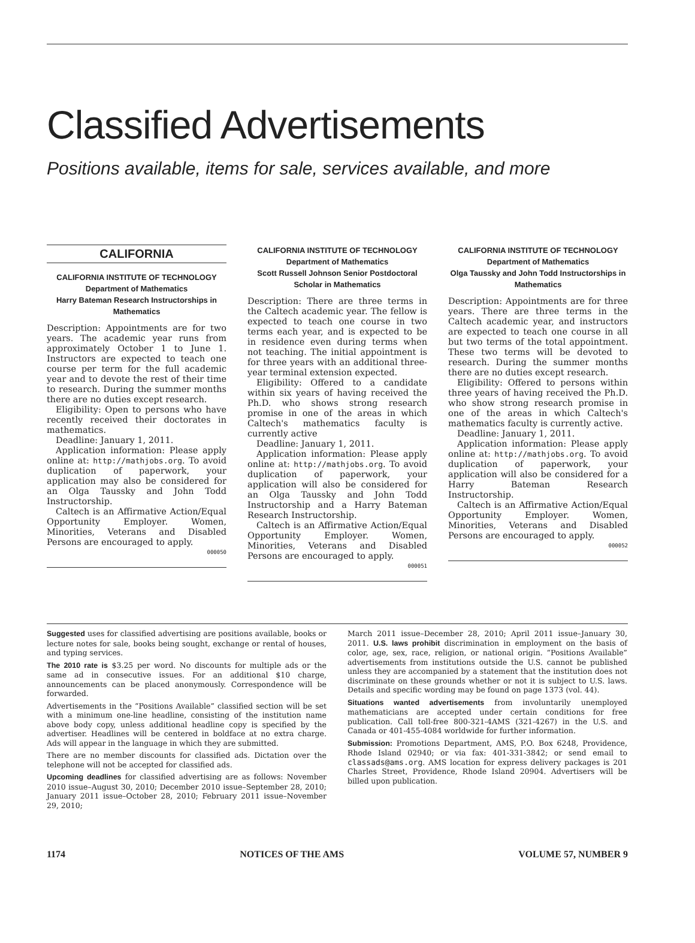Classified Advertisements
Positions available, items for sale, services available, and more
CALIFORNIA
CALIFORNIA INSTITUTE OF TECHNOLOGY
Department of Mathematics
Harry Bateman Research Instructorships in Mathematics
Description: Appointments are for two years. The academic year runs from approximately October 1 to June 1. Instructors are expected to teach one course per term for the full academic year and to devote the rest of their time to research. During the summer months there are no duties except research.
Eligibility: Open to persons who have recently received their doctorates in mathematics.
Deadline: January 1, 2011.
Application information: Please apply online at: http://mathjobs.org. To avoid duplication of paperwork, your application may also be considered for an Olga Taussky and John Todd Instructorship.
Caltech is an Affirmative Action/Equal Opportunity Employer. Women, Minorities, Veterans and Disabled Persons are encouraged to apply.
000050
CALIFORNIA INSTITUTE OF TECHNOLOGY
Department of Mathematics
Scott Russell Johnson Senior Postdoctoral Scholar in Mathematics
Description: There are three terms in the Caltech academic year. The fellow is expected to teach one course in two terms each year, and is expected to be in residence even during terms when not teaching. The initial appointment is for three years with an additional three-year terminal extension expected.
Eligibility: Offered to a candidate within six years of having received the Ph.D. who shows strong research promise in one of the areas in which Caltech's mathematics faculty is currently active
Deadline: January 1, 2011.
Application information: Please apply online at: http://mathjobs.org. To avoid duplication of paperwork, your application will also be considered for an Olga Taussky and John Todd Instructorship and a Harry Bateman Research Instructorship.
Caltech is an Affirmative Action/Equal Opportunity Employer. Women, Minorities, Veterans and Disabled Persons are encouraged to apply.
000051
CALIFORNIA INSTITUTE OF TECHNOLOGY
Department of Mathematics
Olga Taussky and John Todd Instructorships in Mathematics
Description: Appointments are for three years. There are three terms in the Caltech academic year, and instructors are expected to teach one course in all but two terms of the total appointment. These two terms will be devoted to research. During the summer months there are no duties except research.
Eligibility: Offered to persons within three years of having received the Ph.D. who show strong research promise in one of the areas in which Caltech's mathematics faculty is currently active.
Deadline: January 1, 2011.
Application information: Please apply online at: http://mathjobs.org. To avoid duplication of paperwork, your application will also be considered for a Harry Bateman Research Instructorship.
Caltech is an Affirmative Action/Equal Opportunity Employer. Women, Minorities, Veterans and Disabled Persons are encouraged to apply.
000052
Suggested uses for classified advertising are positions available, books or lecture notes for sale, books being sought, exchange or rental of houses, and typing services.
The 2010 rate is $3.25 per word. No discounts for multiple ads or the same ad in consecutive issues. For an additional $10 charge, announcements can be placed anonymously. Correspondence will be forwarded.
Advertisements in the “Positions Available” classified section will be set with a minimum one-line headline, consisting of the institution name above body copy, unless additional headline copy is specified by the advertiser. Headlines will be centered in boldface at no extra charge. Ads will appear in the language in which they are submitted.
There are no member discounts for classified ads. Dictation over the telephone will not be accepted for classified ads.
Upcoming deadlines for classified advertising are as follows: November 2010 issue–August 30, 2010; December 2010 issue–September 28, 2010; January 2011 issue–October 28, 2010; February 2011 issue–November 29, 2010;
March 2011 issue–December 28, 2010; April 2011 issue–January 30, 2011. U.S. laws prohibit discrimination in employment on the basis of color, age, sex, race, religion, or national origin. “Positions Available” advertisements from institutions outside the U.S. cannot be published unless they are accompanied by a statement that the institution does not discriminate on these grounds whether or not it is subject to U.S. laws. Details and specific wording may be found on page 1373 (vol. 44).
Situations wanted advertisements from involuntarily unemployed mathematicians are accepted under certain conditions for free publication. Call toll-free 800-321-4AMS (321-4267) in the U.S. and Canada or 401-455-4084 worldwide for further information.
Submission: Promotions Department, AMS, P.O. Box 6248, Providence, Rhode Island 02940; or via fax: 401-331-3842; or send email to classads@ams.org. AMS location for express delivery packages is 201 Charles Street, Providence, Rhode Island 20904. Advertisers will be billed upon publication.
1174 NOTICES OF THE AMS VOLUME 57, NUMBER 9